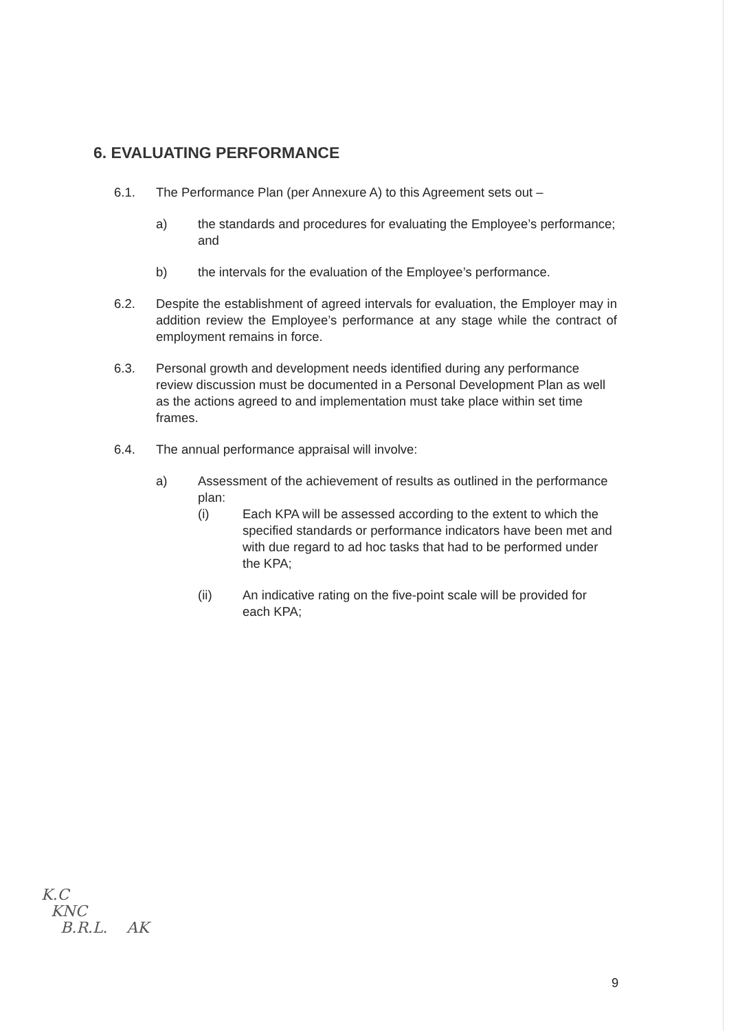6. EVALUATING PERFORMANCE
6.1. The Performance Plan (per Annexure A) to this Agreement sets out –
a) the standards and procedures for evaluating the Employee’s performance; and
b) the intervals for the evaluation of the Employee’s performance.
6.2. Despite the establishment of agreed intervals for evaluation, the Employer may in addition review the Employee’s performance at any stage while the contract of employment remains in force.
6.3. Personal growth and development needs identified during any performance review discussion must be documented in a Personal Development Plan as well as the actions agreed to and implementation must take place within set time frames.
6.4. The annual performance appraisal will involve:
a) Assessment of the achievement of results as outlined in the performance plan:
(i) Each KPA will be assessed according to the extent to which the specified standards or performance indicators have been met and with due regard to ad hoc tasks that had to be performed under the KPA;
(ii) An indicative rating on the five-point scale will be provided for each KPA;
K.C
KNC
B.R.L. AK
9